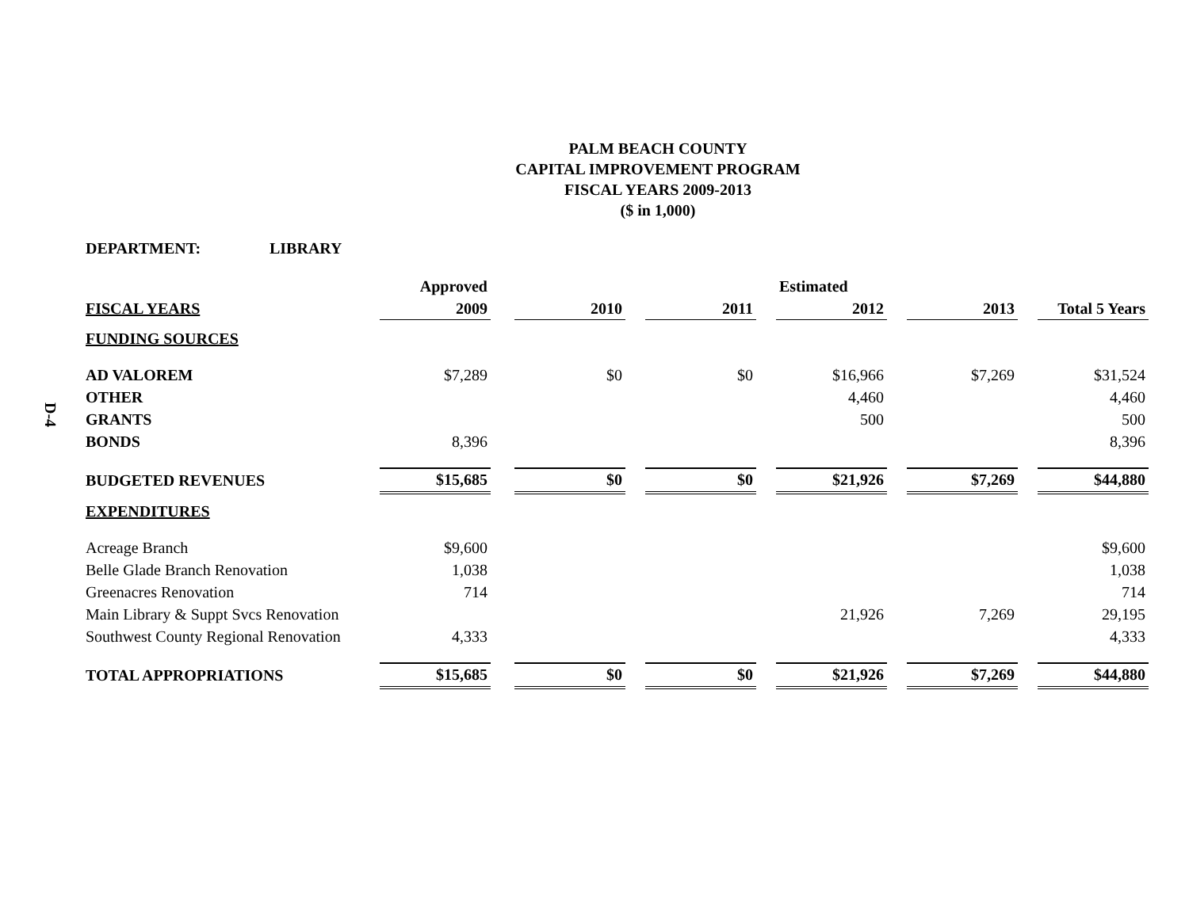D-4
PALM BEACH COUNTY
CAPITAL IMPROVEMENT PROGRAM
FISCAL YEARS 2009-2013
($ in 1,000)
DEPARTMENT: LIBRARY
| | Approved | | | | | | Estimated | | | | |
| FISCAL YEARS | 2009 | | 2010 | | 2011 | | 2012 | | 2013 | | Total 5 Years |
| FUNDING SOURCES | | | | | | | | | | | |
| AD VALOREM | $7,289 | | $0 | | $0 | | $16,966 | | $7,269 | | $31,524 |
| OTHER | | | | | | | 4,460 | | | | 4,460 |
| GRANTS | | | | | | | 500 | | | | 500 |
| BONDS | 8,396 | | | | | | | | | | 8,396 |
| BUDGETED REVENUES | $15,685 | | $0 | | $0 | | $21,926 | | $7,269 | | $44,880 |
| EXPENDITURES | | | | | | | | | | | |
| Acreage Branch | $9,600 | | | | | | | | | | $9,600 |
| Belle Glade Branch Renovation | 1,038 | | | | | | | | | | 1,038 |
| Greenacres Renovation | 714 | | | | | | | | | | 714 |
| Main Library & Suppt Svcs Renovation | | | | | | | 21,926 | | 7,269 | | 29,195 |
| Southwest County Regional Renovation | 4,333 | | | | | | | | | | 4,333 |
| TOTAL APPROPRIATIONS | $15,685 | | $0 | | $0 | | $21,926 | | $7,269 | | $44,880 |